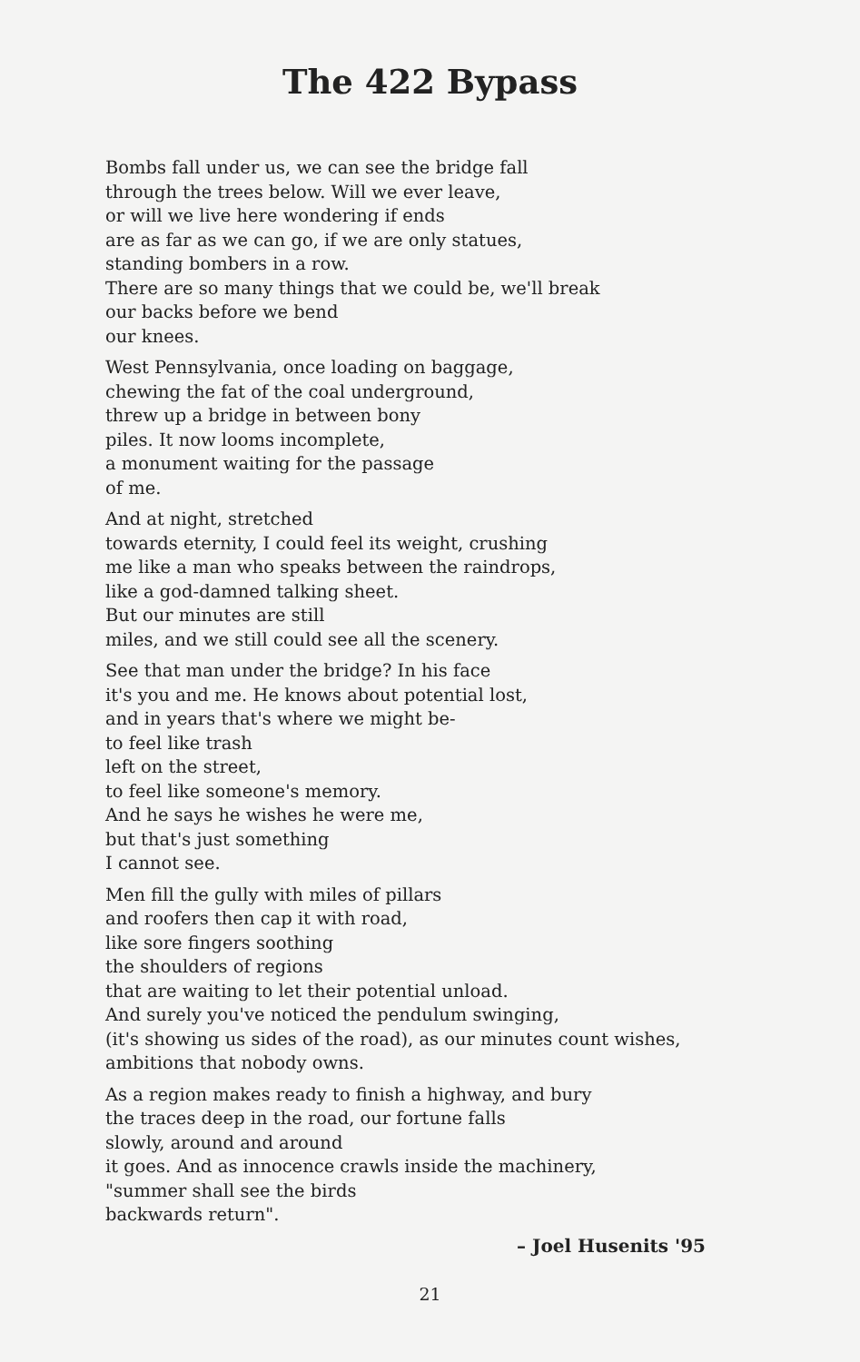The 422 Bypass
Bombs fall under us, we can see the bridge fall
through the trees below. Will we ever leave,
or will we live here wondering if ends
are as far as we can go, if we are only statues,
standing bombers in a row.
There are so many things that we could be, we'll break
our backs before we bend
our knees.
West Pennsylvania, once loading on baggage,
chewing the fat of the coal underground,
threw up a bridge in between bony
piles. It now looms incomplete,
a monument waiting for the passage
of me.
And at night, stretched
towards eternity, I could feel its weight, crushing
me like a man who speaks between the raindrops,
like a god-damned talking sheet.
But our minutes are still
miles, and we still could see all the scenery.
See that man under the bridge? In his face
it's you and me. He knows about potential lost,
and in years that's where we might be-
to feel like trash
left on the street,
to feel like someone's memory.
And he says he wishes he were me,
but that's just something
I cannot see.
Men fill the gully with miles of pillars
and roofers then cap it with road,
like sore fingers soothing
the shoulders of regions
that are waiting to let their potential unload.
And surely you've noticed the pendulum swinging,
(it's showing us sides of the road), as our minutes count wishes,
ambitions that nobody owns.
As a region makes ready to finish a highway, and bury
the traces deep in the road, our fortune falls
slowly, around and around
it goes. And as innocence crawls inside the machinery,
"summer shall see the birds
backwards return".
– Joel Husenits '95
21